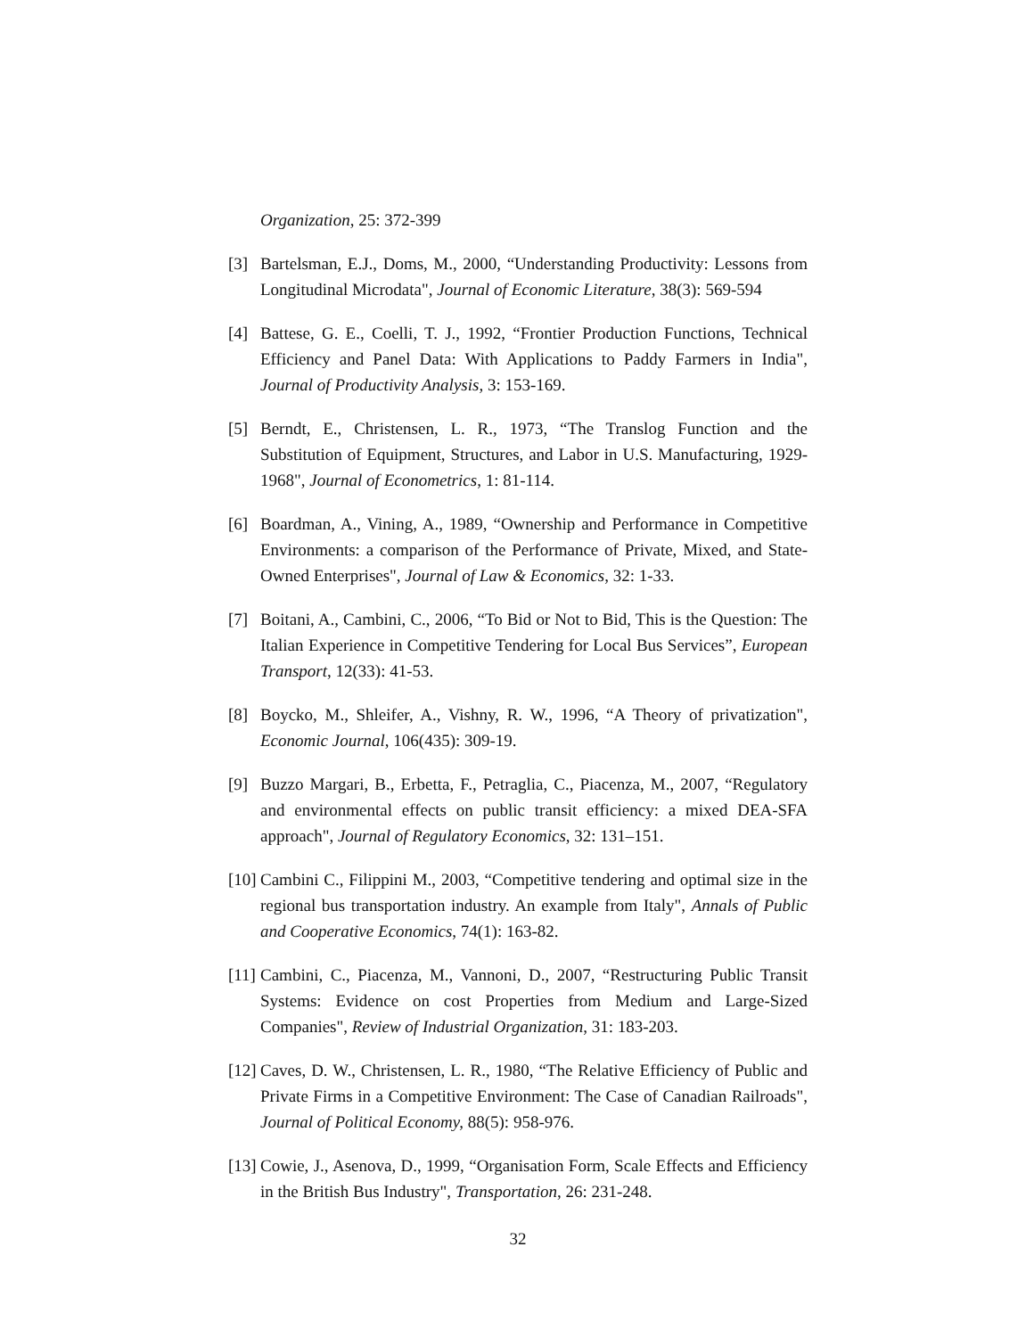Organization, 25: 372-399
[3] Bartelsman, E.J., Doms, M., 2000, “Understanding Productivity: Lessons from Longitudinal Microdata", Journal of Economic Literature, 38(3): 569-594
[4] Battese, G. E., Coelli, T. J., 1992, “Frontier Production Functions, Technical Efficiency and Panel Data: With Applications to Paddy Farmers in India", Journal of Productivity Analysis, 3: 153-169.
[5] Berndt, E., Christensen, L. R., 1973, “The Translog Function and the Substitution of Equipment, Structures, and Labor in U.S. Manufacturing, 1929-1968", Journal of Econometrics, 1: 81-114.
[6] Boardman, A., Vining, A., 1989, “Ownership and Performance in Competitive Environments: a comparison of the Performance of Private, Mixed, and State-Owned Enterprises", Journal of Law & Economics, 32: 1-33.
[7] Boitani, A., Cambini, C., 2006, “To Bid or Not to Bid, This is the Question: The Italian Experience in Competitive Tendering for Local Bus Services”, European Transport, 12(33): 41-53.
[8] Boycko, M., Shleifer, A., Vishny, R. W., 1996, “A Theory of privatization", Economic Journal, 106(435): 309-19.
[9] Buzzo Margari, B., Erbetta, F., Petraglia, C., Piacenza, M., 2007, “Regulatory and environmental effects on public transit efficiency: a mixed DEA-SFA approach", Journal of Regulatory Economics, 32: 131–151.
[10] Cambini C., Filippini M., 2003, “Competitive tendering and optimal size in the regional bus transportation industry. An example from Italy", Annals of Public and Cooperative Economics, 74(1): 163-82.
[11] Cambini, C., Piacenza, M., Vannoni, D., 2007, “Restructuring Public Transit Systems: Evidence on cost Properties from Medium and Large-Sized Companies", Review of Industrial Organization, 31: 183-203.
[12] Caves, D. W., Christensen, L. R., 1980, “The Relative Efficiency of Public and Private Firms in a Competitive Environment: The Case of Canadian Railroads", Journal of Political Economy, 88(5): 958-976.
[13] Cowie, J., Asenova, D., 1999, “Organisation Form, Scale Effects and Efficiency in the British Bus Industry", Transportation, 26: 231-248.
32